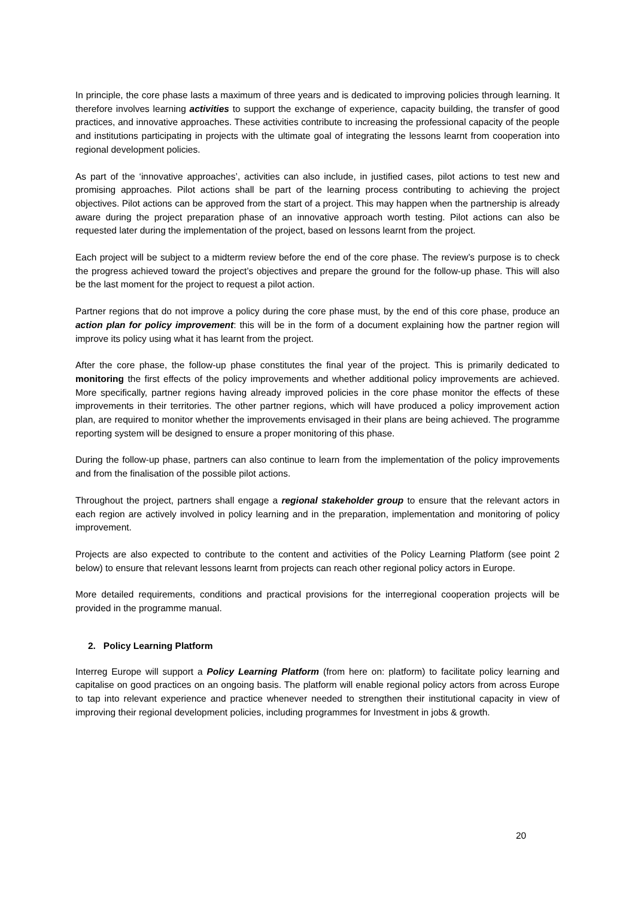In principle, the core phase lasts a maximum of three years and is dedicated to improving policies through learning. It therefore involves learning activities to support the exchange of experience, capacity building, the transfer of good practices, and innovative approaches. These activities contribute to increasing the professional capacity of the people and institutions participating in projects with the ultimate goal of integrating the lessons learnt from cooperation into regional development policies.
As part of the ‘innovative approaches’, activities can also include, in justified cases, pilot actions to test new and promising approaches. Pilot actions shall be part of the learning process contributing to achieving the project objectives. Pilot actions can be approved from the start of a project. This may happen when the partnership is already aware during the project preparation phase of an innovative approach worth testing. Pilot actions can also be requested later during the implementation of the project, based on lessons learnt from the project.
Each project will be subject to a midterm review before the end of the core phase. The review’s purpose is to check the progress achieved toward the project’s objectives and prepare the ground for the follow-up phase. This will also be the last moment for the project to request a pilot action.
Partner regions that do not improve a policy during the core phase must, by the end of this core phase, produce an action plan for policy improvement: this will be in the form of a document explaining how the partner region will improve its policy using what it has learnt from the project.
After the core phase, the follow-up phase constitutes the final year of the project. This is primarily dedicated to monitoring the first effects of the policy improvements and whether additional policy improvements are achieved. More specifically, partner regions having already improved policies in the core phase monitor the effects of these improvements in their territories. The other partner regions, which will have produced a policy improvement action plan, are required to monitor whether the improvements envisaged in their plans are being achieved. The programme reporting system will be designed to ensure a proper monitoring of this phase.
During the follow-up phase, partners can also continue to learn from the implementation of the policy improvements and from the finalisation of the possible pilot actions.
Throughout the project, partners shall engage a regional stakeholder group to ensure that the relevant actors in each region are actively involved in policy learning and in the preparation, implementation and monitoring of policy improvement.
Projects are also expected to contribute to the content and activities of the Policy Learning Platform (see point 2 below) to ensure that relevant lessons learnt from projects can reach other regional policy actors in Europe.
More detailed requirements, conditions and practical provisions for the interregional cooperation projects will be provided in the programme manual.
2. Policy Learning Platform
Interreg Europe will support a Policy Learning Platform (from here on: platform) to facilitate policy learning and capitalise on good practices on an ongoing basis. The platform will enable regional policy actors from across Europe to tap into relevant experience and practice whenever needed to strengthen their institutional capacity in view of improving their regional development policies, including programmes for Investment in jobs & growth.
20